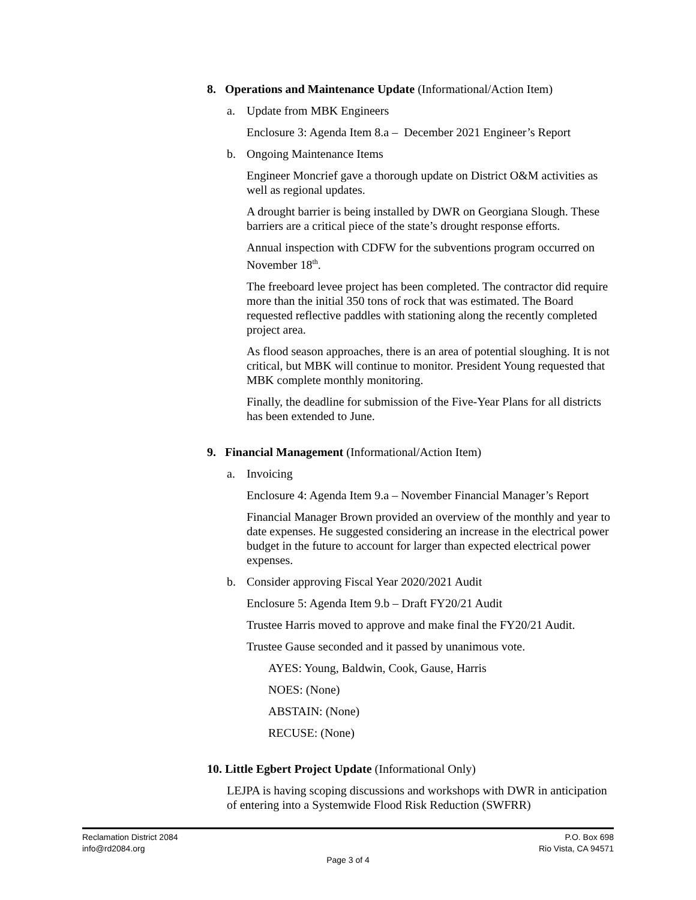8. Operations and Maintenance Update (Informational/Action Item)
a. Update from MBK Engineers
Enclosure 3: Agenda Item 8.a – December 2021 Engineer’s Report
b. Ongoing Maintenance Items
Engineer Moncrief gave a thorough update on District O&M activities as well as regional updates.
A drought barrier is being installed by DWR on Georgiana Slough. These barriers are a critical piece of the state’s drought response efforts.
Annual inspection with CDFW for the subventions program occurred on November 18<sup>th</sup>.
The freeboard levee project has been completed. The contractor did require more than the initial 350 tons of rock that was estimated. The Board requested reflective paddles with stationing along the recently completed project area.
As flood season approaches, there is an area of potential sloughing. It is not critical, but MBK will continue to monitor. President Young requested that MBK complete monthly monitoring.
Finally, the deadline for submission of the Five-Year Plans for all districts has been extended to June.
9. Financial Management (Informational/Action Item)
a. Invoicing
Enclosure 4: Agenda Item 9.a – November Financial Manager’s Report
Financial Manager Brown provided an overview of the monthly and year to date expenses. He suggested considering an increase in the electrical power budget in the future to account for larger than expected electrical power expenses.
b. Consider approving Fiscal Year 2020/2021 Audit
Enclosure 5: Agenda Item 9.b – Draft FY20/21 Audit
Trustee Harris moved to approve and make final the FY20/21 Audit.
Trustee Gause seconded and it passed by unanimous vote.
AYES: Young, Baldwin, Cook, Gause, Harris
NOES: (None)
ABSTAIN: (None)
RECUSE: (None)
10. Little Egbert Project Update (Informational Only)
LEJPA is having scoping discussions and workshops with DWR in anticipation of entering into a Systemwide Flood Risk Reduction (SWFRR)
Reclamation District 2084 P.O. Box 698
info@rd2084.org Rio Vista, CA 94571
Page 3 of 4